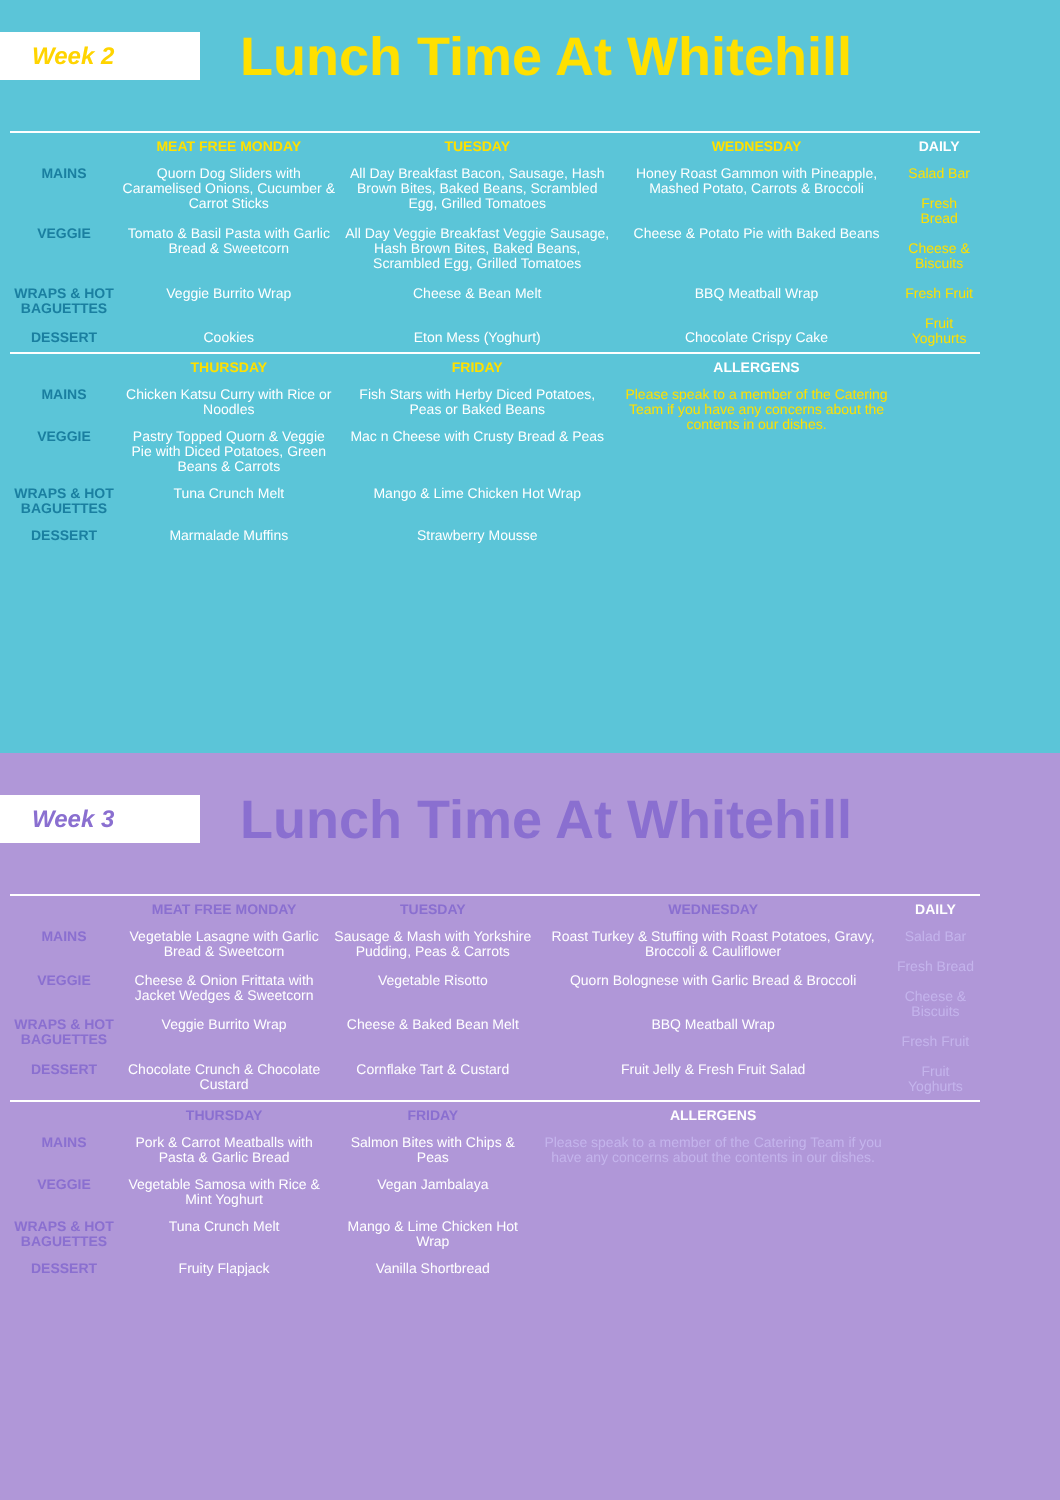Week 2
Lunch Time At Whitehill
| | MEAT FREE MONDAY | TUESDAY | WEDNESDAY | DAILY |
| MAINS | Quorn Dog Sliders with Caramelised Onions, Cucumber & Carrot Sticks | All Day Breakfast Bacon, Sausage, Hash Brown Bites, Baked Beans, Scrambled Egg, Grilled Tomatoes | Honey Roast Gammon with Pineapple, Mashed Potato, Carrots & Broccoli | Salad Bar Fresh Bread Cheese & Biscuits Fresh Fruit Fruit Yoghurts |
| VEGGIE | Tomato & Basil Pasta with Garlic Bread & Sweetcorn | All Day Veggie Breakfast Veggie Sausage, Hash Brown Bites, Baked Beans, Scrambled Egg, Grilled Tomatoes | Cheese & Potato Pie with Baked Beans | |
| WRAPS & HOT BAGUETTES | Veggie Burrito Wrap | Cheese & Bean Melt | BBQ Meatball Wrap | |
| DESSERT | Cookies | Eton Mess (Yoghurt) | Chocolate Crispy Cake | |
| | THURSDAY | FRIDAY | ALLERGENS | |
| MAINS | Chicken Katsu Curry with Rice or Noodles | Fish Stars with Herby Diced Potatoes, Peas or Baked Beans | Please speak to a member of the Catering Team if you have any concerns about the contents in our dishes. | |
| VEGGIE | Pastry Topped Quorn & Veggie Pie with Diced Potatoes, Green Beans & Carrots | Mac n Cheese with Crusty Bread & Peas | | |
| WRAPS & HOT BAGUETTES | Tuna Crunch Melt | Mango & Lime Chicken Hot Wrap | | |
| DESSERT | Marmalade Muffins | Strawberry Mousse | | |
Week 3
Lunch Time At Whitehill
| | MEAT FREE MONDAY | TUESDAY | WEDNESDAY | DAILY |
| MAINS | Vegetable Lasagne with Garlic Bread & Sweetcorn | Sausage & Mash with Yorkshire Pudding, Peas & Carrots | Roast Turkey & Stuffing with Roast Potatoes, Gravy, Broccoli & Cauliflower | Salad Bar Fresh Bread Cheese & Biscuits Fresh Fruit Fruit Yoghurts |
| VEGGIE | Cheese & Onion Frittata with Jacket Wedges & Sweetcorn | Vegetable Risotto | Quorn Bolognese with Garlic Bread & Broccoli | |
| WRAPS & HOT BAGUETTES | Veggie Burrito Wrap | Cheese & Baked Bean Melt | BBQ Meatball Wrap | |
| DESSERT | Chocolate Crunch & Chocolate Custard | Cornflake Tart & Custard | Fruit Jelly & Fresh Fruit Salad | |
| | THURSDAY | FRIDAY | ALLERGENS | |
| MAINS | Pork & Carrot Meatballs with Pasta & Garlic Bread | Salmon Bites with Chips & Peas | Please speak to a member of the Catering Team if you have any concerns about the contents in our dishes. | |
| VEGGIE | Vegetable Samosa with Rice & Mint Yoghurt | Vegan Jambalaya | | |
| WRAPS & HOT BAGUETTES | Tuna Crunch Melt | Mango & Lime Chicken Hot Wrap | | |
| DESSERT | Fruity Flapjack | Vanilla Shortbread | | |